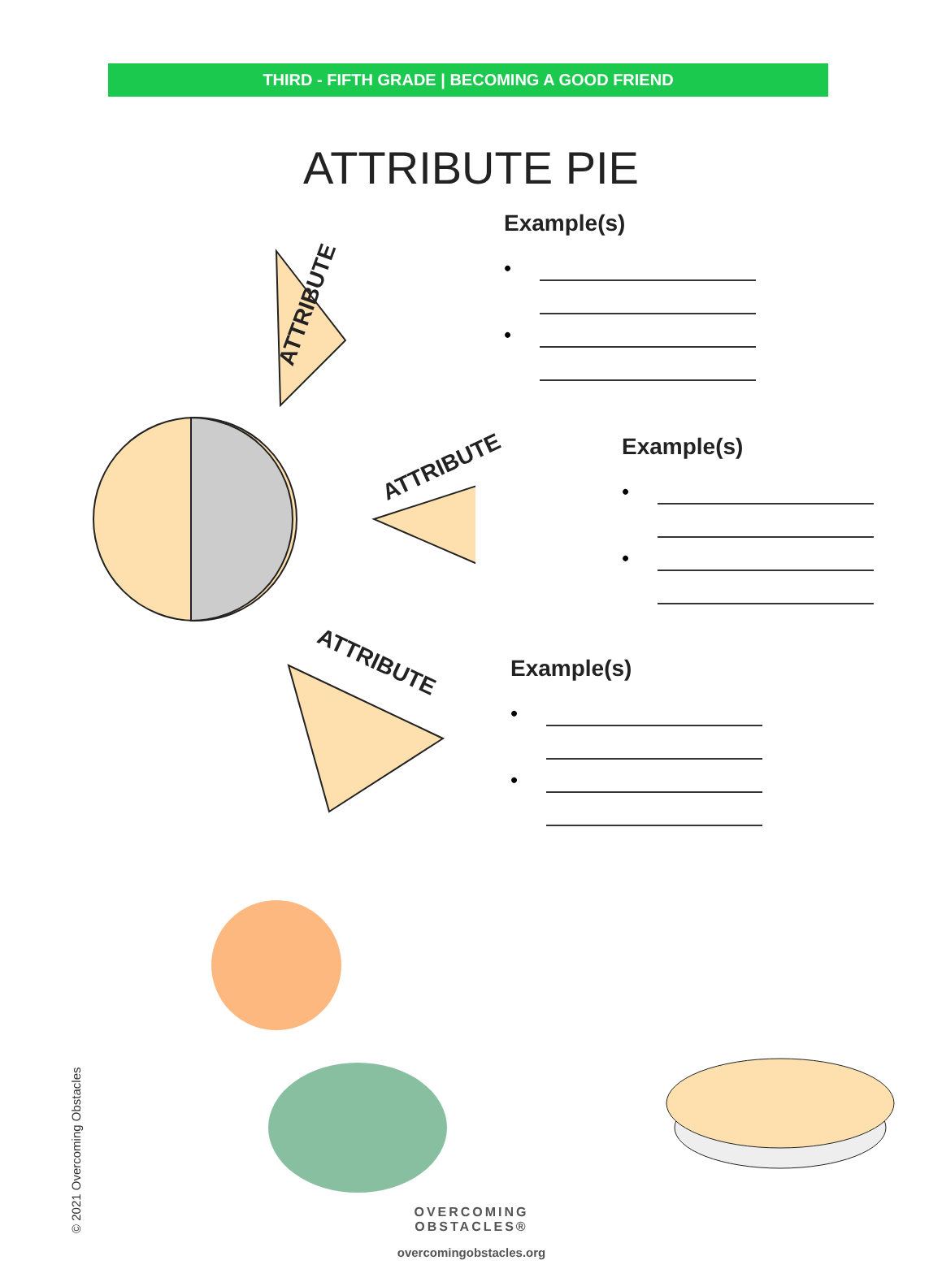THIRD - FIFTH GRADE | BECOMING A GOOD FRIEND
ATTRIBUTE PIE
ATTRIBUTE
ATTRIBUTE
ATTRIBUTE
Example(s)
•
•
Example(s)
•
•
Example(s)
•
•
© 2021 Overcoming Obstacles
OVERCOMING
OBSTACLES®
overcomingobstacles.org